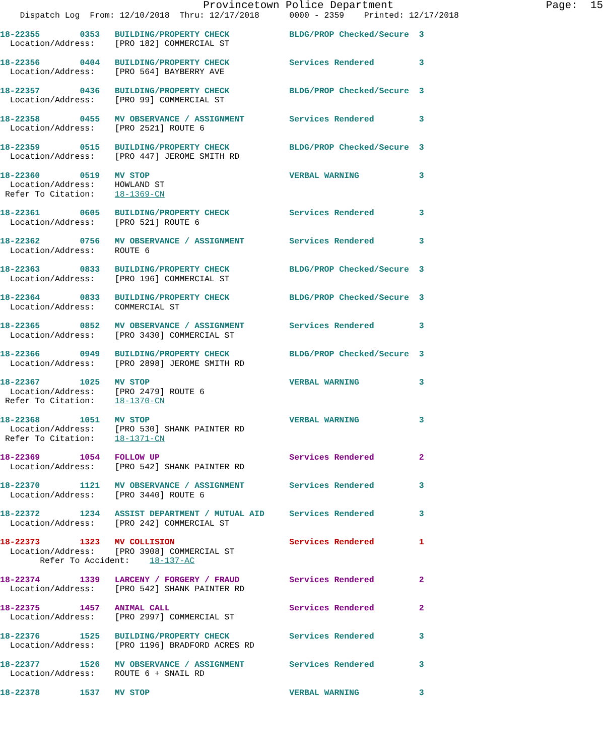Provincetown Police Department                        Page:  15
    Dispatch Log  From: 12/10/2018  Thru: 12/17/2018      0000 - 2359    Printed: 12/17/2018
18-22355        0353   BUILDING/PROPERTY CHECK            BLDG/PROP Checked/Secure  3
  Location/Address:    [PRO 182] COMMERCIAL ST
18-22356        0404   BUILDING/PROPERTY CHECK            Services Rendered         3
  Location/Address:    [PRO 564] BAYBERRY AVE
18-22357        0436   BUILDING/PROPERTY CHECK            BLDG/PROP Checked/Secure  3
  Location/Address:    [PRO 99] COMMERCIAL ST
18-22358        0455   MV OBSERVANCE / ASSIGNMENT         Services Rendered         3
  Location/Address:    [PRO 2521] ROUTE 6
18-22359        0515   BUILDING/PROPERTY CHECK            BLDG/PROP Checked/Secure  3
  Location/Address:    [PRO 447] JEROME SMITH RD
18-22360        0519   MV STOP                            VERBAL WARNING            3
  Location/Address:    HOWLAND ST
 Refer To Citation:    18-1369-CN
18-22361        0605   BUILDING/PROPERTY CHECK            Services Rendered         3
  Location/Address:    [PRO 521] ROUTE 6
18-22362        0756   MV OBSERVANCE / ASSIGNMENT         Services Rendered         3
  Location/Address:    ROUTE 6
18-22363        0833   BUILDING/PROPERTY CHECK            BLDG/PROP Checked/Secure  3
  Location/Address:    [PRO 196] COMMERCIAL ST
18-22364        0833   BUILDING/PROPERTY CHECK            BLDG/PROP Checked/Secure  3
  Location/Address:    COMMERCIAL ST
18-22365        0852   MV OBSERVANCE / ASSIGNMENT         Services Rendered         3
  Location/Address:    [PRO 3430] COMMERCIAL ST
18-22366        0949   BUILDING/PROPERTY CHECK            BLDG/PROP Checked/Secure  3
  Location/Address:    [PRO 2898] JEROME SMITH RD
18-22367        1025   MV STOP                            VERBAL WARNING            3
  Location/Address:    [PRO 2479] ROUTE 6
 Refer To Citation:    18-1370-CN
18-22368        1051   MV STOP                            VERBAL WARNING            3
  Location/Address:    [PRO 530] SHANK PAINTER RD
 Refer To Citation:    18-1371-CN
18-22369        1054   FOLLOW UP                          Services Rendered         2
  Location/Address:    [PRO 542] SHANK PAINTER RD
18-22370        1121   MV OBSERVANCE / ASSIGNMENT         Services Rendered         3
  Location/Address:    [PRO 3440] ROUTE 6
18-22372        1234   ASSIST DEPARTMENT / MUTUAL AID     Services Rendered         3
  Location/Address:    [PRO 242] COMMERCIAL ST
18-22373        1323   MV COLLISION                       Services Rendered         1
  Location/Address:    [PRO 3908] COMMERCIAL ST
        Refer To Accident:    18-137-AC
18-22374        1339   LARCENY / FORGERY / FRAUD          Services Rendered         2
  Location/Address:    [PRO 542] SHANK PAINTER RD
18-22375        1457   ANIMAL CALL                        Services Rendered         2
  Location/Address:    [PRO 2997] COMMERCIAL ST
18-22376        1525   BUILDING/PROPERTY CHECK            Services Rendered         3
  Location/Address:    [PRO 1196] BRADFORD ACRES RD
18-22377        1526   MV OBSERVANCE / ASSIGNMENT         Services Rendered         3
  Location/Address:    ROUTE 6 + SNAIL RD
18-22378        1537   MV STOP                            VERBAL WARNING            3